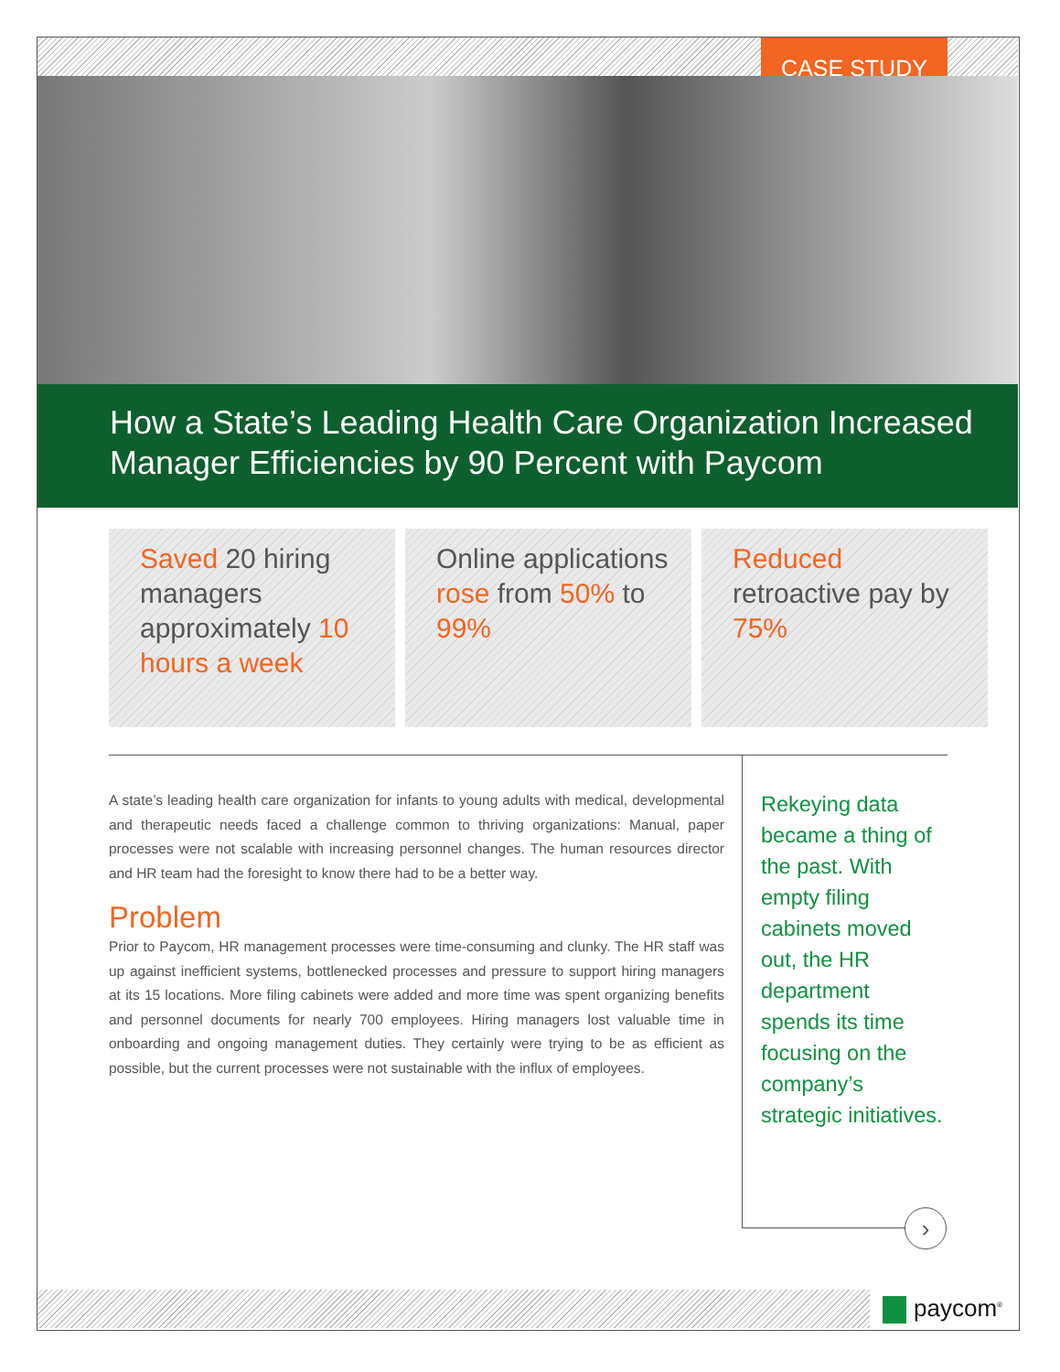CASE STUDY
How a State’s Leading Health Care Organization Increased Manager Efficiencies by 90 Percent with Paycom
Saved 20 hiring managers approximately 10 hours a week
Online applications rose from 50% to 99%
Reduced retroactive pay by 75%
›
A state’s leading health care organization for infants to young adults with medical, developmental and therapeutic needs faced a challenge common to thriving organizations: Manual, paper processes were not scalable with increasing personnel changes. The human resources director and HR team had the foresight to know there had to be a better way.
Problem
Prior to Paycom, HR management processes were time-consuming and clunky. The HR staff was up against inefficient systems, bottlenecked processes and pressure to support hiring managers at its 15 locations. More filing cabinets were added and more time was spent organizing benefits and personnel documents for nearly 700 employees. Hiring managers lost valuable time in onboarding and ongoing management duties. They certainly were trying to be as efficient as possible, but the current processes were not sustainable with the influx of employees.
Rekeying data became a thing of the past. With empty filing cabinets moved out, the HR department spends its time focusing on the company’s strategic initiatives.
paycom<sup>®</sup>